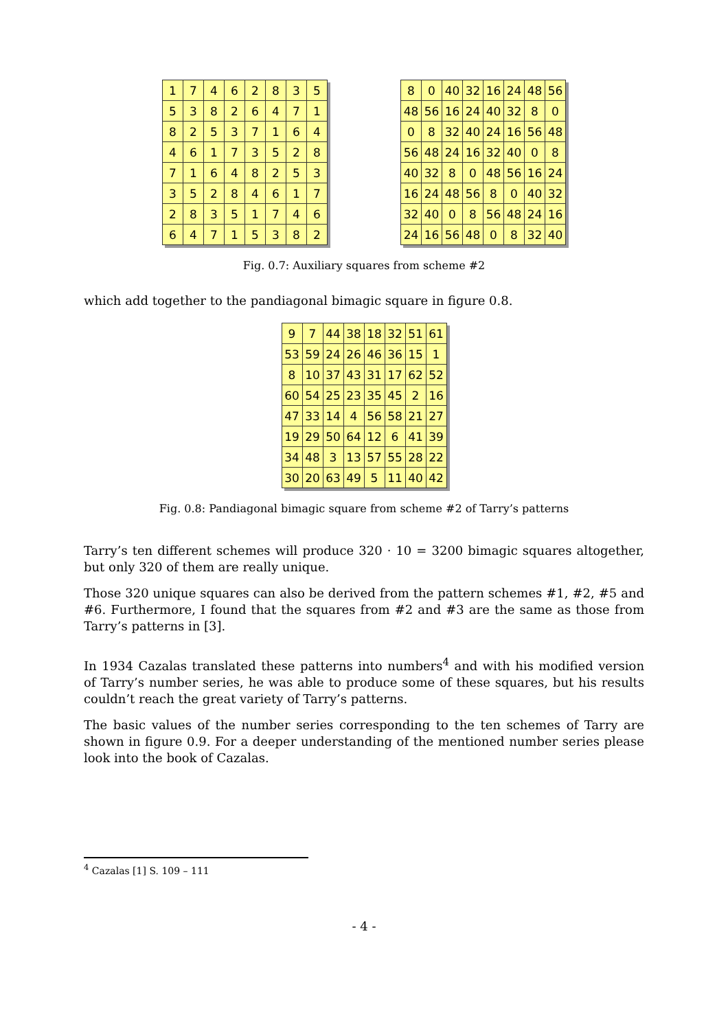| 1 | 7 | 4 | 6 | 2 | 8 | 3 | 5 |
| 5 | 3 | 8 | 2 | 6 | 4 | 7 | 1 |
| 8 | 2 | 5 | 3 | 7 | 1 | 6 | 4 |
| 4 | 6 | 1 | 7 | 3 | 5 | 2 | 8 |
| 7 | 1 | 6 | 4 | 8 | 2 | 5 | 3 |
| 3 | 5 | 2 | 8 | 4 | 6 | 1 | 7 |
| 2 | 8 | 3 | 5 | 1 | 7 | 4 | 6 |
| 6 | 4 | 7 | 1 | 5 | 3 | 8 | 2 |
| 8 | 0 | 40 | 32 | 16 | 24 | 48 | 56 |
| 48 | 56 | 16 | 24 | 40 | 32 | 8 | 0 |
| 0 | 8 | 32 | 40 | 24 | 16 | 56 | 48 |
| 56 | 48 | 24 | 16 | 32 | 40 | 0 | 8 |
| 40 | 32 | 8 | 0 | 48 | 56 | 16 | 24 |
| 16 | 24 | 48 | 56 | 8 | 0 | 40 | 32 |
| 32 | 40 | 0 | 8 | 56 | 48 | 24 | 16 |
| 24 | 16 | 56 | 48 | 0 | 8 | 32 | 40 |
Fig. 0.7: Auxiliary squares from scheme #2
which add together to the pandiagonal bimagic square in figure 0.8.
| 9 | 7 | 44 | 38 | 18 | 32 | 51 | 61 |
| 53 | 59 | 24 | 26 | 46 | 36 | 15 | 1 |
| 8 | 10 | 37 | 43 | 31 | 17 | 62 | 52 |
| 60 | 54 | 25 | 23 | 35 | 45 | 2 | 16 |
| 47 | 33 | 14 | 4 | 56 | 58 | 21 | 27 |
| 19 | 29 | 50 | 64 | 12 | 6 | 41 | 39 |
| 34 | 48 | 3 | 13 | 57 | 55 | 28 | 22 |
| 30 | 20 | 63 | 49 | 5 | 11 | 40 | 42 |
Fig. 0.8: Pandiagonal bimagic square from scheme #2 of Tarry’s patterns
Tarry’s ten different schemes will produce 320 · 10 = 3200 bimagic squares altogether, but only 320 of them are really unique.
Those 320 unique squares can also be derived from the pattern schemes #1, #2, #5 and #6. Furthermore, I found that the squares from #2 and #3 are the same as those from Tarry’s patterns in [3].
In 1934 Cazalas translated these patterns into numbers<sup>4</sup> and with his modified version of Tarry’s number series, he was able to produce some of these squares, but his results couldn’t reach the great variety of Tarry’s patterns.
The basic values of the number series corresponding to the ten schemes of Tarry are shown in figure 0.9. For a deeper understanding of the mentioned number series please look into the book of Cazalas.
<sup>4</sup> Cazalas [1] S. 109 – 111
- 4 -